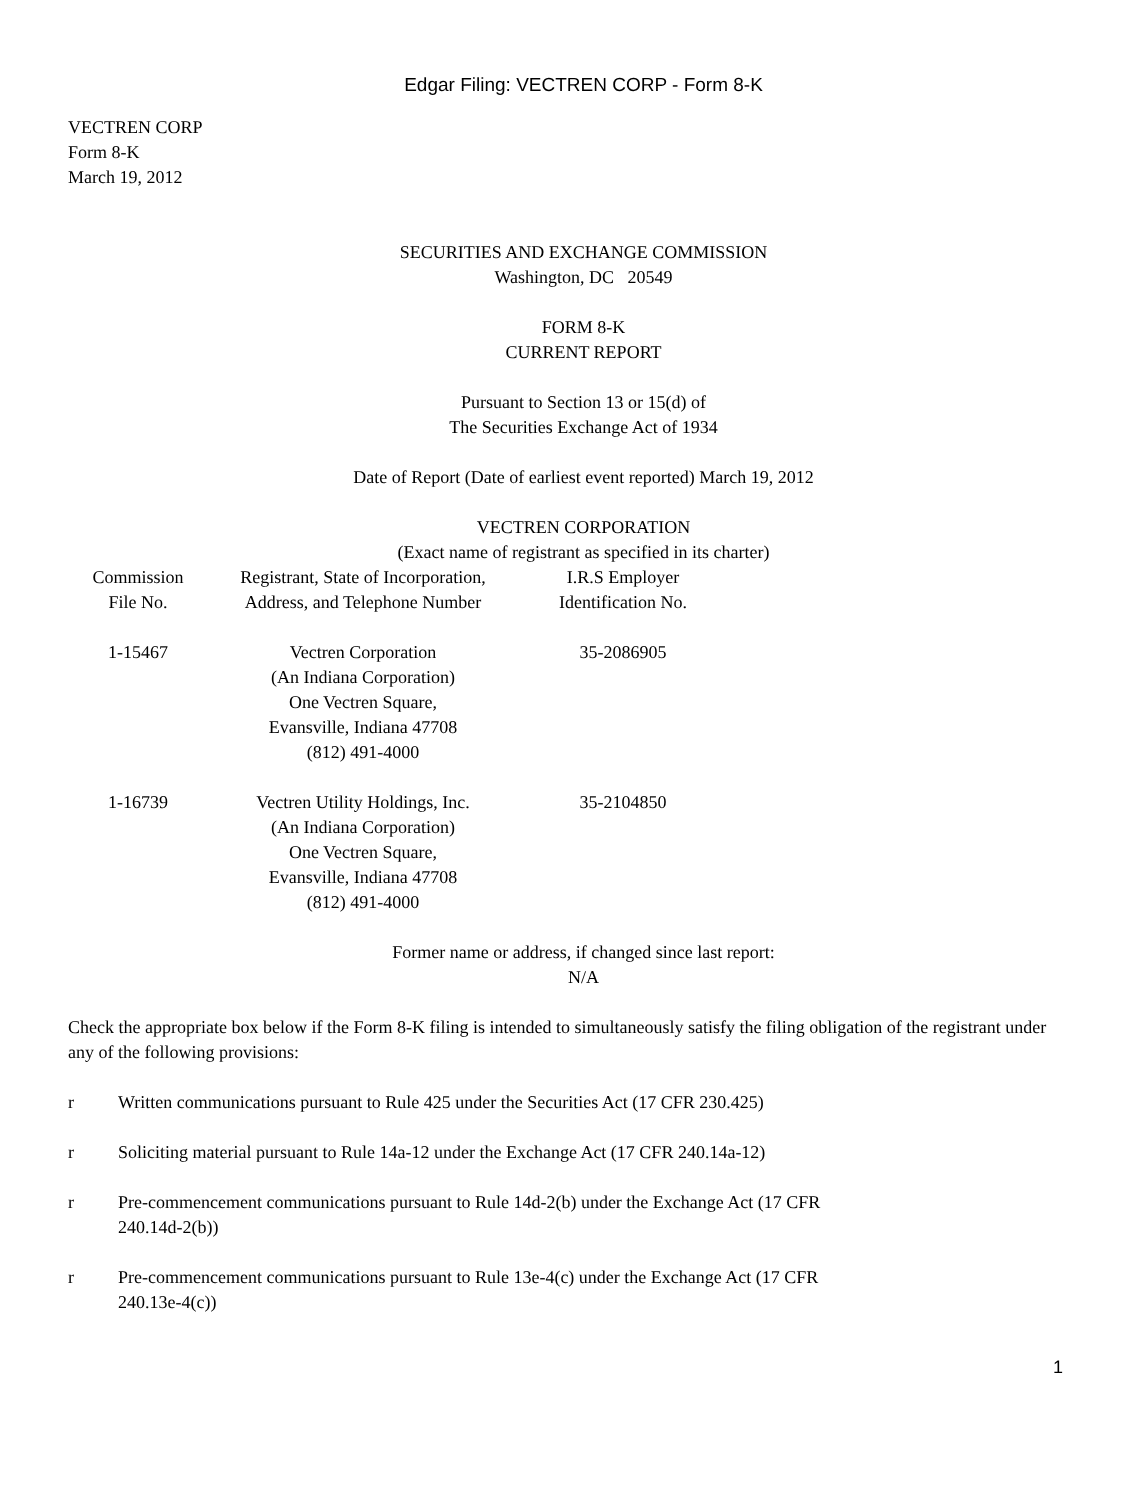Edgar Filing: VECTREN CORP - Form 8-K
VECTREN CORP
Form 8-K
March 19, 2012
SECURITIES AND EXCHANGE COMMISSION
Washington, DC 20549
FORM 8-K
CURRENT REPORT
Pursuant to Section 13 or 15(d) of
The Securities Exchange Act of 1934
Date of Report (Date of earliest event reported) March 19, 2012
VECTREN CORPORATION
(Exact name of registrant as specified in its charter)
| Commission File No. | Registrant, State of Incorporation, Address, and Telephone Number | I.R.S Employer Identification No. |
| --- | --- | --- |
| 1-15467 | Vectren Corporation (An Indiana Corporation) One Vectren Square, Evansville, Indiana 47708 (812) 491-4000 | 35-2086905 |
| 1-16739 | Vectren Utility Holdings, Inc. (An Indiana Corporation) One Vectren Square, Evansville, Indiana 47708 (812) 491-4000 | 35-2104850 |
Former name or address, if changed since last report:
N/A
Check the appropriate box below if the Form 8-K filing is intended to simultaneously satisfy the filing obligation of the registrant under any of the following provisions:
r Written communications pursuant to Rule 425 under the Securities Act (17 CFR 230.425)
r Soliciting material pursuant to Rule 14a-12 under the Exchange Act (17 CFR 240.14a-12)
r Pre-commencement communications pursuant to Rule 14d-2(b) under the Exchange Act (17 CFR 240.14d-2(b))
r Pre-commencement communications pursuant to Rule 13e-4(c) under the Exchange Act (17 CFR 240.13e-4(c))
1